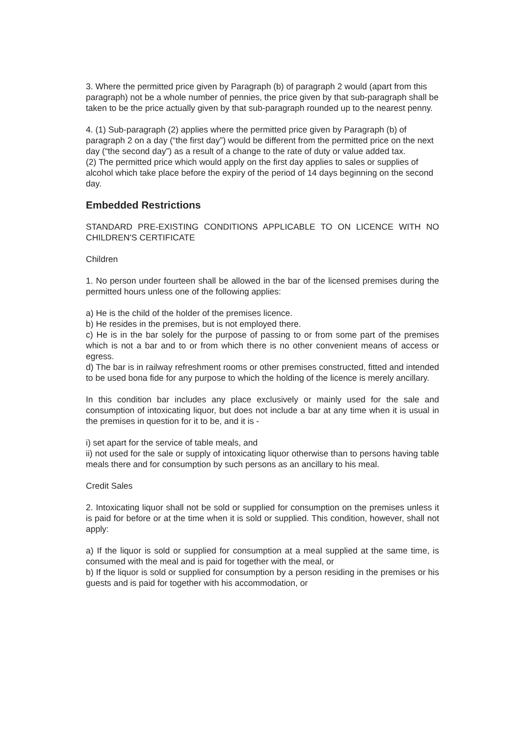3. Where the permitted price given by Paragraph (b) of paragraph 2 would (apart from this paragraph) not be a whole number of pennies, the price given by that sub-paragraph shall be taken to be the price actually given by that sub-paragraph rounded up to the nearest penny.
4. (1) Sub-paragraph (2) applies where the permitted price given by Paragraph (b) of paragraph 2 on a day (“the first day”) would be different from the permitted price on the next day (“the second day”) as a result of a change to the rate of duty or value added tax.
(2) The permitted price which would apply on the first day applies to sales or supplies of alcohol which take place before the expiry of the period of 14 days beginning on the second day.
Embedded Restrictions
STANDARD PRE-EXISTING CONDITIONS APPLICABLE TO ON LICENCE WITH NO CHILDREN'S CERTIFICATE
Children
1. No person under fourteen shall be allowed in the bar of the licensed premises during the permitted hours unless one of the following applies:
a) He is the child of the holder of the premises licence.
b) He resides in the premises, but is not employed there.
c) He is in the bar solely for the purpose of passing to or from some part of the premises which is not a bar and to or from which there is no other convenient means of access or egress.
d) The bar is in railway refreshment rooms or other premises constructed, fitted and intended to be used bona fide for any purpose to which the holding of the licence is merely ancillary.
In this condition bar includes any place exclusively or mainly used for the sale and consumption of intoxicating liquor, but does not include a bar at any time when it is usual in the premises in question for it to be, and it is -
i) set apart for the service of table meals, and
ii) not used for the sale or supply of intoxicating liquor otherwise than to persons having table meals there and for consumption by such persons as an ancillary to his meal.
Credit Sales
2. Intoxicating liquor shall not be sold or supplied for consumption on the premises unless it is paid for before or at the time when it is sold or supplied. This condition, however, shall not apply:
a) If the liquor is sold or supplied for consumption at a meal supplied at the same time, is consumed with the meal and is paid for together with the meal, or
b) If the liquor is sold or supplied for consumption by a person residing in the premises or his guests and is paid for together with his accommodation, or